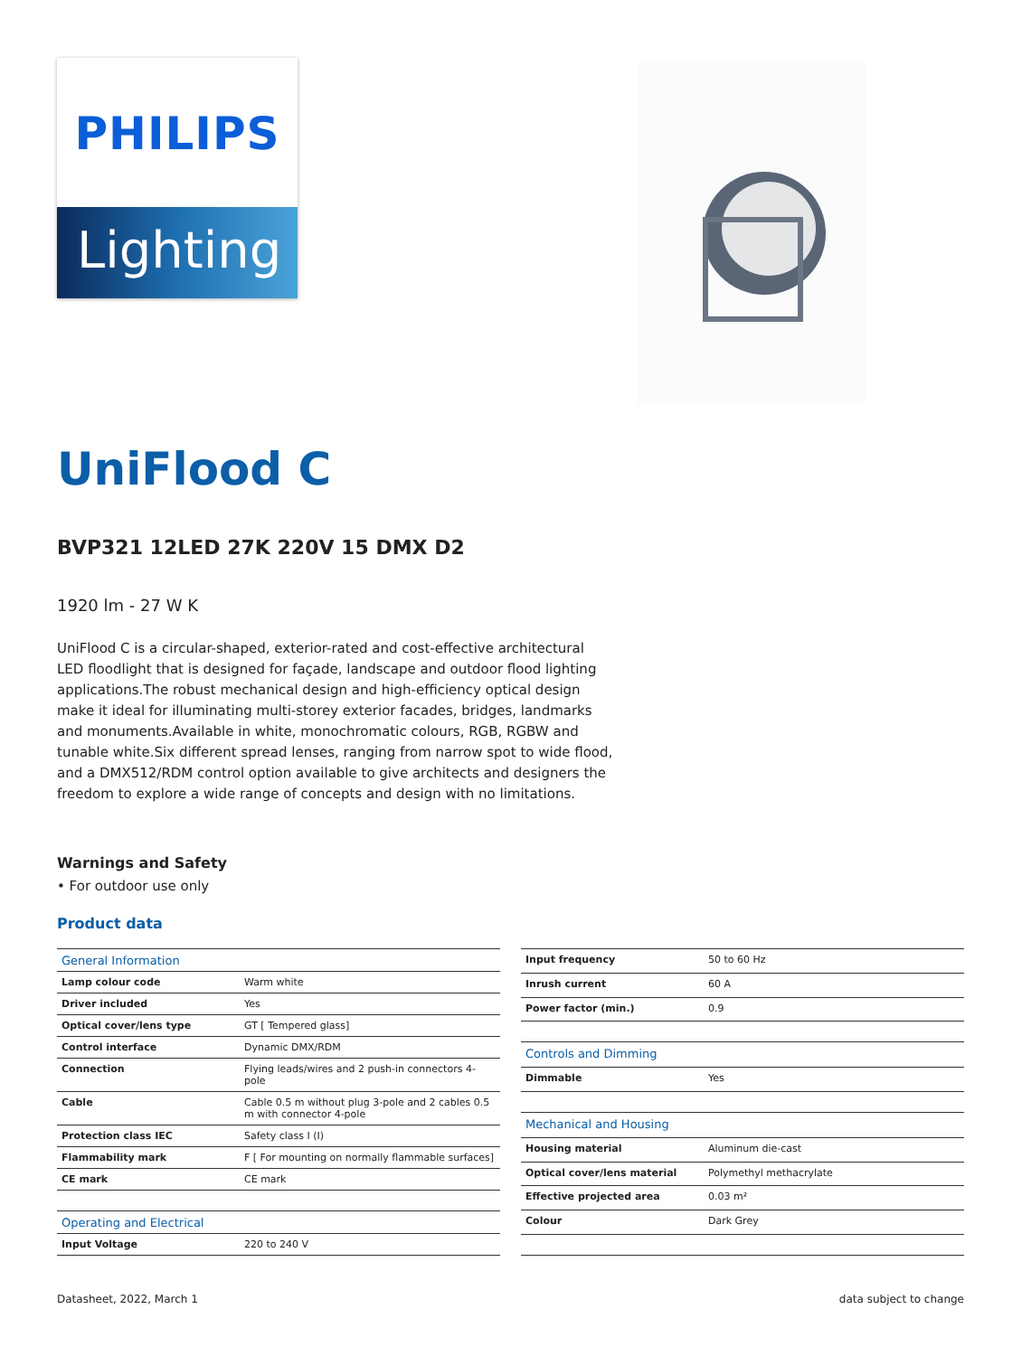PHILIPS
Lighting
UniFlood C
BVP321 12LED 27K 220V 15 DMX D2
1920 lm - 27 W K
UniFlood C is a circular-shaped, exterior-rated and cost-effective architectural LED floodlight that is designed for façade, landscape and outdoor flood lighting applications.The robust mechanical design and high-efficiency optical design make it ideal for illuminating multi-storey exterior facades, bridges, landmarks and monuments.Available in white, monochromatic colours, RGB, RGBW and tunable white.Six different spread lenses, ranging from narrow spot to wide flood, and a DMX512/RDM control option available to give architects and designers the freedom to explore a wide range of concepts and design with no limitations.
Warnings and Safety
• For outdoor use only
Product data
| General Information | |
| Lamp colour code | Warm white |
| Driver included | Yes |
| Optical cover/lens type | GT [ Tempered glass] |
| Control interface | Dynamic DMX/RDM |
| Connection | Flying leads/wires and 2 push-in connectors 4-pole |
| Cable | Cable 0.5 m without plug 3-pole and 2 cables 0.5 m with connector 4-pole |
| Protection class IEC | Safety class I (I) |
| Flammability mark | F [ For mounting on normally flammable surfaces] |
| CE mark | CE mark |
| Operating and Electrical | |
| Input Voltage | 220 to 240 V |
| Input frequency | 50 to 60 Hz |
| Inrush current | 60 A |
| Power factor (min.) | 0.9 |
| Controls and Dimming | |
| Dimmable | Yes |
| Mechanical and Housing | |
| Housing material | Aluminum die-cast |
| Optical cover/lens material | Polymethyl methacrylate |
| Effective projected area | 0.03 m² |
| Colour | Dark Grey |
Datasheet, 2022, March 1 data subject to change